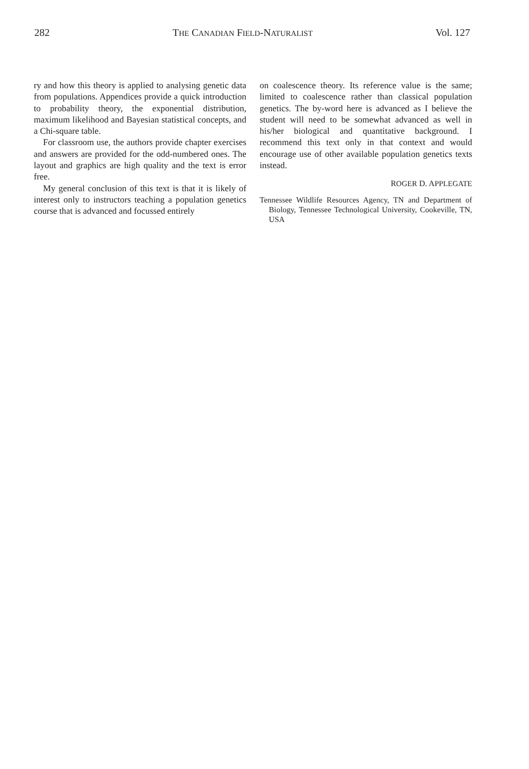282 THE CANADIAN FIELD-NATURALIST Vol. 127
ry and how this theory is applied to analysing genetic data from populations. Appendices provide a quick introduction to probability theory, the exponential distribution, maximum likelihood and Bayesian statistical concepts, and a Chi-square table.
For classroom use, the authors provide chapter exercises and answers are provided for the odd-numbered ones. The layout and graphics are high quality and the text is error free.
My general conclusion of this text is that it is likely of interest only to instructors teaching a population genetics course that is advanced and focussed entirely
on coalescence theory. Its reference value is the same; limited to coalescence rather than classical population genetics. The by-word here is advanced as I believe the student will need to be somewhat advanced as well in his/her biological and quantitative background. I recommend this text only in that context and would encourage use of other available population genetics texts instead.
ROGER D. APPLEGATE
Tennessee Wildlife Resources Agency, TN and Department of Biology, Tennessee Technological University, Cookeville, TN, USA